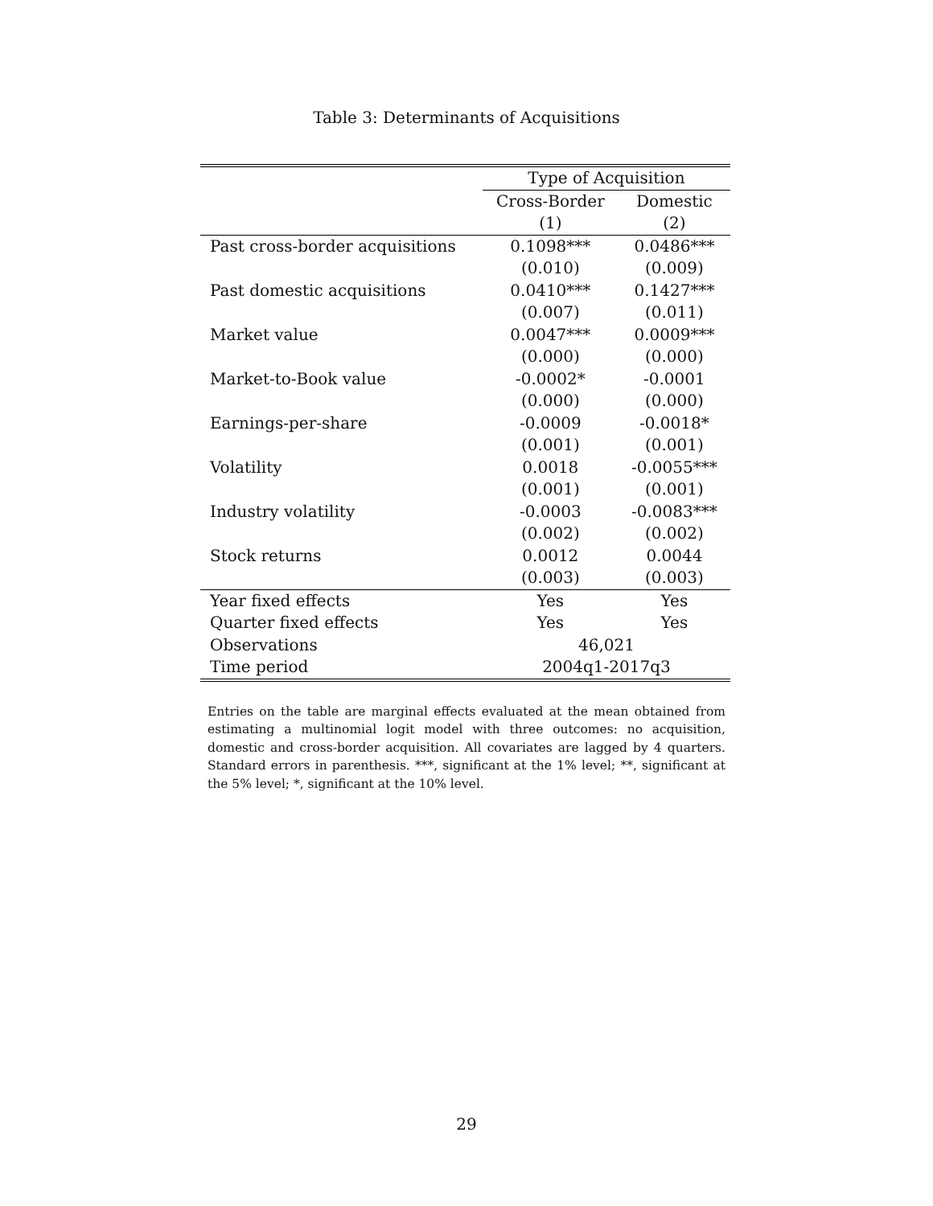Table 3: Determinants of Acquisitions
| | Type of Acquisition | |
| --- | --- | --- |
| | Cross-Border | Domestic |
| | (1) | (2) |
| Past cross-border acquisitions | 0.1098*** | 0.0486*** |
| | (0.010) | (0.009) |
| Past domestic acquisitions | 0.0410*** | 0.1427*** |
| | (0.007) | (0.011) |
| Market value | 0.0047*** | 0.0009*** |
| | (0.000) | (0.000) |
| Market-to-Book value | -0.0002* | -0.0001 |
| | (0.000) | (0.000) |
| Earnings-per-share | -0.0009 | -0.0018* |
| | (0.001) | (0.001) |
| Volatility | 0.0018 | -0.0055*** |
| | (0.001) | (0.001) |
| Industry volatility | -0.0003 | -0.0083*** |
| | (0.002) | (0.002) |
| Stock returns | 0.0012 | 0.0044 |
| | (0.003) | (0.003) |
| Year fixed effects | Yes | Yes |
| Quarter fixed effects | Yes | Yes |
| Observations | 46,021 | |
| Time period | 2004q1-2017q3 | |
Entries on the table are marginal effects evaluated at the mean obtained from estimating a multinomial logit model with three outcomes: no acquisition, domestic and cross-border acquisition. All covariates are lagged by 4 quarters. Standard errors in parenthesis. ***, significant at the 1% level; **, significant at the 5% level; *, significant at the 10% level.
29